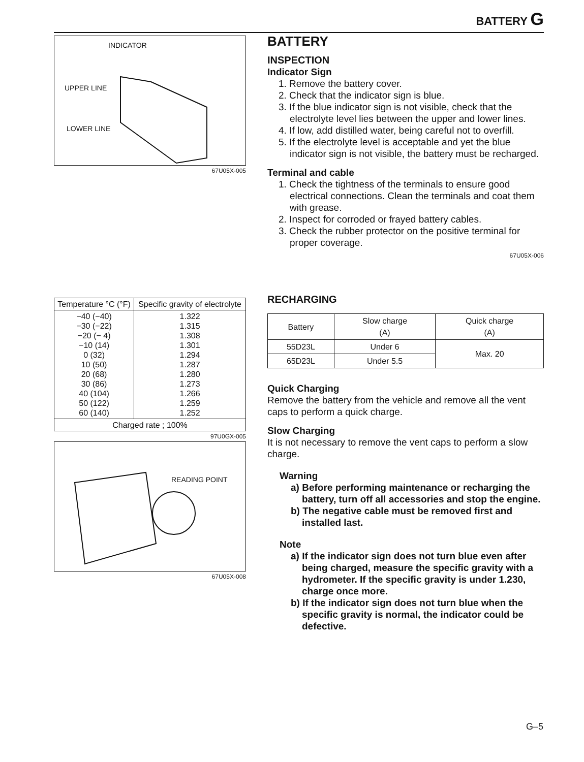BATTERY G
INDICATOR
UPPER LINE
LOWER LINE
67U05X-005
| Temperature °C (°F) | Specific gravity of electrolyte |
| --- | --- |
| −40 (−40) −30 (−22) −20 (− 4) −10 (14) 0 (32) 10 (50) 20 (68) 30 (86) 40 (104) 50 (122) 60 (140) | 1.322 1.315 1.308 1.301 1.294 1.287 1.280 1.273 1.266 1.259 1.252 |
| Charged rate ; 100% | |
97U0GX-005
READING POINT
67U05X-008
BATTERY
INSPECTION
Indicator Sign
1. Remove the battery cover.
2. Check that the indicator sign is blue.
3. If the blue indicator sign is not visible, check that the electrolyte level lies between the upper and lower lines.
4. If low, add distilled water, being careful not to overfill.
5. If the electrolyte level is acceptable and yet the blue indicator sign is not visible, the battery must be recharged.
Terminal and cable
1. Check the tightness of the terminals to ensure good electrical connections. Clean the terminals and coat them with grease.
2. Inspect for corroded or frayed battery cables.
3. Check the rubber protector on the positive terminal for proper coverage.
67U05X-006
RECHARGING
| Battery | Slow charge (A) | Quick charge (A) |
| 55D23L | Under 6 | Max. 20 |
| 65D23L | Under 5.5 | |
Quick Charging
Remove the battery from the vehicle and remove all the vent caps to perform a quick charge.
Slow Charging
It is not necessary to remove the vent caps to perform a slow charge.
Warning
a) Before performing maintenance or recharging the battery, turn off all accessories and stop the engine.
b) The negative cable must be removed first and installed last.
Note
a) If the indicator sign does not turn blue even after being charged, measure the specific gravity with a hydrometer. If the specific gravity is under 1.230, charge once more.
b) If the indicator sign does not turn blue when the specific gravity is normal, the indicator could be defective.
G–5